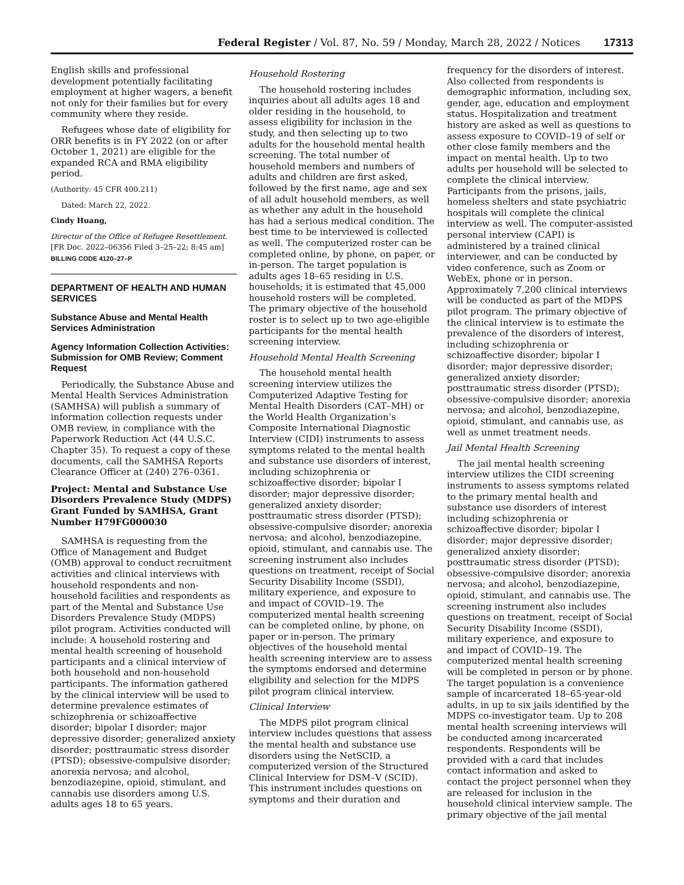Federal Register / Vol. 87, No. 59 / Monday, March 28, 2022 / Notices 17313
English skills and professional development potentially facilitating employment at higher wagers, a benefit not only for their families but for every community where they reside.
Refugees whose date of eligibility for ORR benefits is in FY 2022 (on or after October 1, 2021) are eligible for the expanded RCA and RMA eligibility period.
(Authority: 45 CFR 400.211)
Dated: March 22, 2022.
Cindy Huang,
Director of the Office of Refugee Resettlement.
[FR Doc. 2022–06356 Filed 3–25–22; 8:45 am]
BILLING CODE 4120–27–P
DEPARTMENT OF HEALTH AND HUMAN SERVICES
Substance Abuse and Mental Health Services Administration
Agency Information Collection Activities: Submission for OMB Review; Comment Request
Periodically, the Substance Abuse and Mental Health Services Administration (SAMHSA) will publish a summary of information collection requests under OMB review, in compliance with the Paperwork Reduction Act (44 U.S.C. Chapter 35). To request a copy of these documents, call the SAMHSA Reports Clearance Officer at (240) 276–0361.
Project: Mental and Substance Use Disorders Prevalence Study (MDPS) Grant Funded by SAMHSA, Grant Number H79FG000030
SAMHSA is requesting from the Office of Management and Budget (OMB) approval to conduct recruitment activities and clinical interviews with household respondents and non-household facilities and respondents as part of the Mental and Substance Use Disorders Prevalence Study (MDPS) pilot program. Activities conducted will include: A household rostering and mental health screening of household participants and a clinical interview of both household and non-household participants. The information gathered by the clinical interview will be used to determine prevalence estimates of schizophrenia or schizoaffective disorder; bipolar I disorder; major depressive disorder; generalized anxiety disorder; posttraumatic stress disorder (PTSD); obsessive-compulsive disorder; anorexia nervosa; and alcohol, benzodiazepine, opioid, stimulant, and cannabis use disorders among U.S. adults ages 18 to 65 years.
Household Rostering
The household rostering includes inquiries about all adults ages 18 and older residing in the household, to assess eligibility for inclusion in the study, and then selecting up to two adults for the household mental health screening. The total number of household members and numbers of adults and children are first asked, followed by the first name, age and sex of all adult household members, as well as whether any adult in the household has had a serious medical condition. The best time to be interviewed is collected as well. The computerized roster can be completed online, by phone, on paper, or in-person. The target population is adults ages 18–65 residing in U.S. households; it is estimated that 45,000 household rosters will be completed. The primary objective of the household roster is to select up to two age-eligible participants for the mental health screening interview.
Household Mental Health Screening
The household mental health screening interview utilizes the Computerized Adaptive Testing for Mental Health Disorders (CAT–MH) or the World Health Organization’s Composite International Diagnostic Interview (CIDI) instruments to assess symptoms related to the mental health and substance use disorders of interest, including schizophrenia or schizoaffective disorder; bipolar I disorder; major depressive disorder; generalized anxiety disorder; posttraumatic stress disorder (PTSD); obsessive-compulsive disorder; anorexia nervosa; and alcohol, benzodiazepine, opioid, stimulant, and cannabis use. The screening instrument also includes questions on treatment, receipt of Social Security Disability Income (SSDI), military experience, and exposure to and impact of COVID–19. The computerized mental health screening can be completed online, by phone, on paper or in-person. The primary objectives of the household mental health screening interview are to assess the symptoms endorsed and determine eligibility and selection for the MDPS pilot program clinical interview.
Clinical Interview
The MDPS pilot program clinical interview includes questions that assess the mental health and substance use disorders using the NetSCID, a computerized version of the Structured Clinical Interview for DSM–V (SCID). This instrument includes questions on symptoms and their duration and
frequency for the disorders of interest. Also collected from respondents is demographic information, including sex, gender, age, education and employment status. Hospitalization and treatment history are asked as well as questions to assess exposure to COVID–19 of self or other close family members and the impact on mental health. Up to two adults per household will be selected to complete the clinical interview. Participants from the prisons, jails, homeless shelters and state psychiatric hospitals will complete the clinical interview as well. The computer-assisted personal interview (CAPI) is administered by a trained clinical interviewer, and can be conducted by video conference, such as Zoom or WebEx, phone or in person. Approximately 7,200 clinical interviews will be conducted as part of the MDPS pilot program. The primary objective of the clinical interview is to estimate the prevalence of the disorders of interest, including schizophrenia or schizoaffective disorder; bipolar I disorder; major depressive disorder; generalized anxiety disorder; posttraumatic stress disorder (PTSD); obsessive-compulsive disorder; anorexia nervosa; and alcohol, benzodiazepine, opioid, stimulant, and cannabis use, as well as unmet treatment needs.
Jail Mental Health Screening
The jail mental health screening interview utilizes the CIDI screening instruments to assess symptoms related to the primary mental health and substance use disorders of interest including schizophrenia or schizoaffective disorder; bipolar I disorder; major depressive disorder; generalized anxiety disorder; posttraumatic stress disorder (PTSD); obsessive-compulsive disorder; anorexia nervosa; and alcohol, benzodiazepine, opioid, stimulant, and cannabis use. The screening instrument also includes questions on treatment, receipt of Social Security Disability Income (SSDI), military experience, and exposure to and impact of COVID–19. The computerized mental health screening will be completed in person or by phone. The target population is a convenience sample of incarcerated 18–65-year-old adults, in up to six jails identified by the MDPS co-investigator team. Up to 208 mental health screening interviews will be conducted among incarcerated respondents. Respondents will be provided with a card that includes contact information and asked to contact the project personnel when they are released for inclusion in the household clinical interview sample. The primary objective of the jail mental